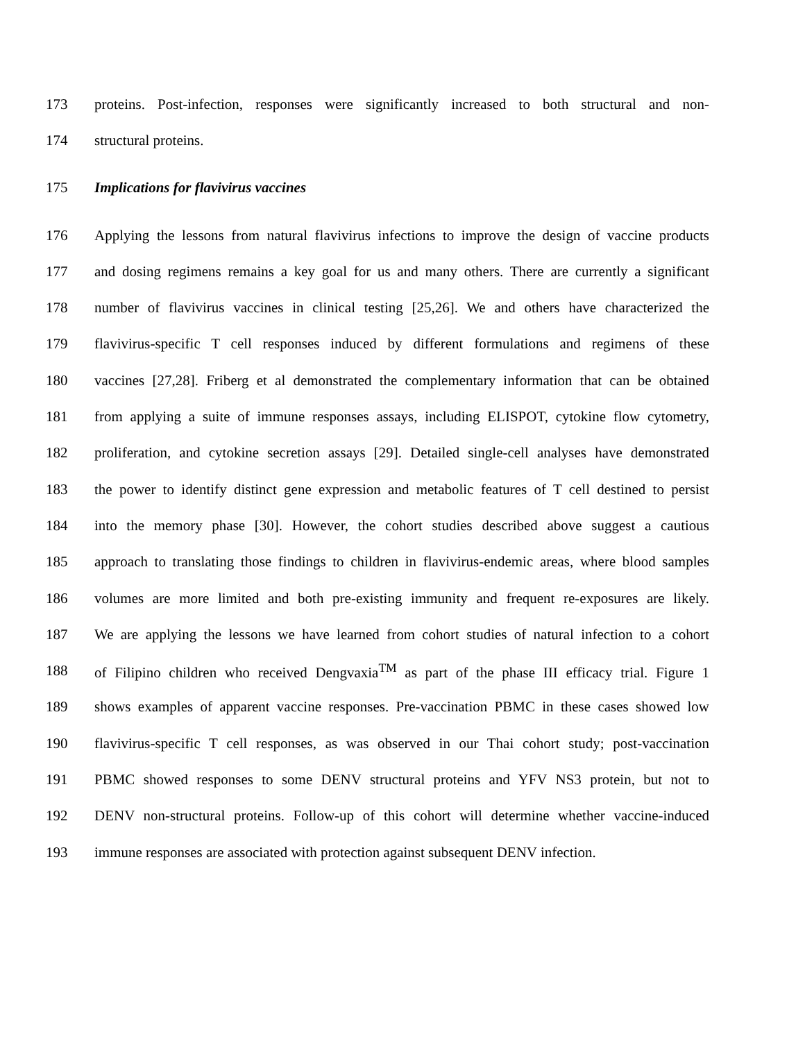173 proteins. Post-infection, responses were significantly increased to both structural and non-
174 structural proteins.
175 Implications for flavivirus vaccines
176 Applying the lessons from natural flavivirus infections to improve the design of vaccine products
177 and dosing regimens remains a key goal for us and many others. There are currently a significant
178 number of flavivirus vaccines in clinical testing [25,26]. We and others have characterized the
179 flavivirus-specific T cell responses induced by different formulations and regimens of these
180 vaccines [27,28]. Friberg et al demonstrated the complementary information that can be obtained
181 from applying a suite of immune responses assays, including ELISPOT, cytokine flow cytometry,
182 proliferation, and cytokine secretion assays [29]. Detailed single-cell analyses have demonstrated
183 the power to identify distinct gene expression and metabolic features of T cell destined to persist
184 into the memory phase [30]. However, the cohort studies described above suggest a cautious
185 approach to translating those findings to children in flavivirus-endemic areas, where blood samples
186 volumes are more limited and both pre-existing immunity and frequent re-exposures are likely.
187 We are applying the lessons we have learned from cohort studies of natural infection to a cohort
188 of Filipino children who received Dengvaxia<sup>TM</sup> as part of the phase III efficacy trial. Figure 1
189 shows examples of apparent vaccine responses. Pre-vaccination PBMC in these cases showed low
190 flavivirus-specific T cell responses, as was observed in our Thai cohort study; post-vaccination
191 PBMC showed responses to some DENV structural proteins and YFV NS3 protein, but not to
192 DENV non-structural proteins. Follow-up of this cohort will determine whether vaccine-induced
193 immune responses are associated with protection against subsequent DENV infection.